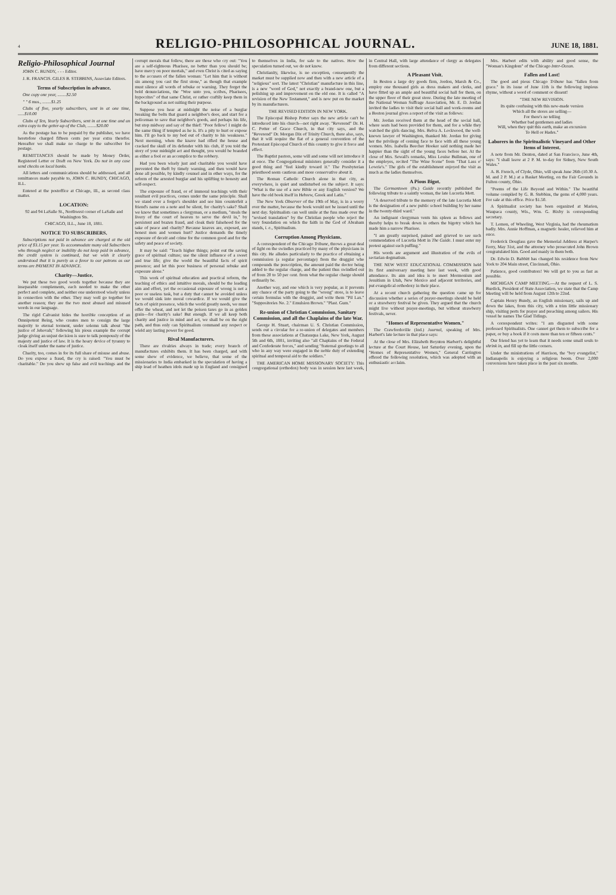4 RELIGIO-PHILOSOPHICAL JOURNAL. JUNE 18, 1881.
Religio-Philosophical Journal
JOHN C. BUNDY, - - - Editor.
J. R. FRANCIS. GILES B. STEBBINS, Associate Editors.
Terms of Subscription in advance.
One copy one year, ........$2.50
" " 6 mos., ........$1.25
Clubs of five, yearly subscribers, sent in at one time, ......$10.00
Clubs of Ten, Yearly Subscribers, sent in at one time and an extra copy to the getter-up of the Club, ........$20.00
As the postage has to be prepaid by the publisher, we have heretofore charged fifteen cents per year extra therefor. Hereafter we shall make no charge to the subscriber for postage.
REMITTANCES should be made by Money Order, Registered Letter or Draft on New York. Do not in any case send checks on local banks.
All letters and communications should be addressed, and all remittances made payable to, JOHN C. BUNDY, CHICAGO, ILL.
Entered at the postoffice at Chicago, Ill., as second class matter.
LOCATION:
92 and 94 LaSalle St., Northwest corner of LaSalle and Washington Sts.
CHICAGO, ILL., June 18, 1881.
NOTICE TO SUBSCRIBERS.
Subscriptions not paid in advance are charged at the old price of $3.15 per year. To accommodate many old Subscribers who through neglect or inability do not keep paid in advance, the credit system is continued, but we wish it clearly understood that it is purely as a favor to our patrons as our terms are PAYMENT IN ADVANCE.
Charity—Justice.
We put these two good words together because they are inseparable complements, each needed to make the other perfect and complete, and neither one understood wisely unless in connection with the other. They may well go together for another reason; they are the two most abused and misused words in our language.
The rigid Calvanist hides the horrible conception of an Omnipotent Being, who creates men to consign the large majority to eternal torment, under solemn talk about "the justice of Jehovah;" following his pious example the corrupt judge giving an unjust decision is sure to talk pompously of the majesty and justice of law. It is the hoary device of tyranny to cloak itself under the name of justice.
Charity, too, comes in for its full share of misuse and abuse. Do you expose a fraud, the cry is raised: "You must be charitable." Do you show up false and evil teachings and the corrupt morals that follow, there are those who cry out: "You are a self-righteous Pharisee, no better than you should be; have mercy on poor mortals," and even Christ is cited as saying to the accusers of the fallen woman: "Let him that is without sin among you cast the first stone," as though that example must silence all words of rebuke or warning. They forget the bold denunciations, the "Woe unto you, scribes, Pharisees, hypocrites" of that same Christ, or rather craftily keep them in the background as not suiting their purpose.
Suppose you hear at midnight the noise of a burglar breaking the bolts that guard a neighbor's door, and start for a policeman to save that neighbor's goods, and perhaps his life, but stop midway and say of the thief: "Poor fellow! I might do the same thing if tempted as he is. It's a pity to hurt or expose him. I'll go back to my bed out of charity to his weakness." Next morning, when the knave had rifled the house and cracked the skull of its defender with his club, if you told the story of your midnight act and thought, you would be branded as either a fool or an accomplice to the robbery.
Had you been wisely just and charitable you would have prevented the theft by timely warning, and then would have done all possible, by kindly counsel and in other ways, for the reform of the arrested burglar and his uplifting to honesty and self-respect.
The exposure of fraud, or of immoral teachings with their resultant evil practices, comes under the same principle. Shall we stand over a forger's shoulder and see him counterfeit a friend's name on a note and be silent, for charity's sake? Shall we know that sometimes a clergyman, or a medium, "steals the livery of the court of heaven to serve the devil in," by persistent and brazen fraud, and cloak their falsehood for the sake of peace and charity? Because knaves are, exposed, are honest men and women hurt? Justice demands the timely exposure of deceit and crime for the common good and for the safety and peace of society.
It may be said: "Teach higher things; point out the saving grace of spiritual culture; use the silent influence of a sweet and true life; give the world the beautiful facts of spirit presence; and let this poor business of personal rebuke and exposure alone."
This work of spiritual education and practical reform, the teaching of ethics and intuitive morals, should be the leading aim and effort, yet the occasional exposure of wrong is not a poor or useless task, but a duty that cannot be avoided unless we would sink into moral cowardice. If we would give the facts of spirit presence, which the world greatly needs, we must offer the wheat, and not let the poison tares go in as golden grain—for charity's sake! But enough. If we all keep both charity and justice in mind and act, we shall be on the right path, and thus only can Spiritualism command any respect or wield any lasting power for good.
Rival Manufacturers.
There are rivalries always in trade; every branch of manufactures exhibits them. It has been charged, and with some show of evidence, we believe, that some of the missionaries to India embarked in the speculation of having a ship load of heathen idols made up in England and consigned to themselves in India, for sale to the natives. How the speculation turned out, we do not know.
Christianity, likewise, is no exception, consequently the market must be supplied now and then with a new article of a "religious" sort. The latest "Christian" manufacture in this line, is a new "word of God," not exactly a brand-new one, but a polishing up and improvement on the old one. It is called "A revision of the New Testament," and is now put on the market by its manufacturers.
THE REVISED EDITION IN NEW YORK.
The Episcopal Bishop Potter says the new article can't be introduced into his church—not right away. "Reverend" Dr. H. C. Potter of Grace Church, in that city says, and the "Reverend" Dr. Morgan Dix of Trinity Church, there also, says, that it will require the fiat of a general convention of the Protestant Episcopal Church of this country to give it force and effect.
The Baptist pastors, some will and some will not introduce it at once. The Congregational ministers generally consider it a good thing and "feel kindly toward it." The Presbyterian priesthood seem cautious and more conservative about it.
The Roman Catholic Church alone in that city, as everywhere, is quiet and undisturbed on the subject. It says: "What is the use of a new Bible or any English version? We have the old book itself in Hebrew, Greek and Latin."
The New York Observer of the 19th of May, is in a worry over the matter, because the book would not be issued until the next day. Spiritualists can well smile at the fuss made over the "revised translation" by the Christian people who reject the very foundation on which the faith in the God of Abraham stands, i. e., Spiritualism.
Corruption Among Physicians.
A correspondent of the Chicago Tribune, throws a great deal of light on the swindles practiced by many of the physicians in this city. He alludes particularly to the practice of obtaining a commission (a regular percentage) from the druggist who compounds the prescription, the amount paid the doctor being added to the regular charge, and the patient thus swindled out of from 20 to 50 per cent. from what the regular charge should ordinarily be.
Another way, and one which is very popular, as it prevents any chance of the party going to the "wrong" store, is to leave certain formulas with the druggist, and write them "Pil Lax." "Suppositories No. 2." Emulsion Brown." "Plast. Gum."
Re-union of Christian Commission, Sanitary Commission, and all the Chaplains of the late War.
George H. Stuart, chairman U. S. Christian Commission, sends out a circular for a re-union of delegates and members from these associations at Chatauqua Lake, New York, August 5th and 6th, 1881, inviting also "all Chaplains of the Federal and Confederate forces," and sending "fraternal greetings to all who in any way were engaged in the noble duty of extending spiritual and temporal aid to the soldiers."
THE AMERICAN HOME MISSIONARY SOCIETY: This congregational (orthodox) body was in session here last week, in Central Hall, with large attendance of clergy as delegates from different sections.
A Pleasant Visit.
In Boston a large dry goods firm, Jordon, Marsh & Co., employ one thousand girls as dress makers and clerks, and have fitted up an ample and beautiful social hall for them, on the upper floor of their great store. During the late meeting of the National Woman Suffrage Association, Mr. E. D. Jordan invited the ladies to visit their social hall and work-rooms and a Boston journal gives a report of the visit as follows:
Mr. Jordan received them at the head of the social hall, where seats had been provided for them, and for a while they watched the girls dancing. Mrs. Belva A. Lockwood, the well-known lawyer of Washington, thanked Mr. Jordan for giving her the privilege of coming face to face with all these young women. Mrs. Isabella Beecher Hooker said nothing made her happier than the sight of the young faces before her. At the close of Mrs. Sewall's remarks, Miss Louise Bullman, one of the employes, recited "The Wine Scene" from "That Lass o' Lowrie's." The girls of the establishment enjoyed the visit as much as the ladies themselves.
A Pious Bigot.
The Germantown (Pa.) Guide recently published the following tribute to a saintly woman, the late Lucretia Mott.
"A deserved tribute to the memory of the late Lucretia Mott is the designation of a new public school building by her name in the twenty-third ward."
An indignant clergyman vents his spleen as follows and thereby helps to break down in others the bigotry which has made him a narrow Pharisee.
"I am greatly surprised, pained and grieved to see such commendation of Lucretia Mott in The Guide. I must enter my protest against such puffing."
His words are argument and illustration of the evils of sectarian dogmatism.
THE NEW WEST EDUCATIONAL COMMISSION held its first anniversary meeting here last week, with good attendance. Its aim and idea is to meet Mormonism and Jesuitism in Utah, New Mexico and adjacent territories, and put evangelical orthodoxy in their place.
At a recent church gathering the question came up for discussion whether a series of prayer-meetings should be held or a strawberry festival be given. They argued that the church might live without prayer-meetings, but without strawberry festivals, never.
"Homes of Representative Women."
The Crawfordsville (Ind.) Journal, speaking of Mrs. Harbert's late lecture in that place says:
At the close of Mrs. Elizabeth Boynton Harbert's delightful lecture at the Court House, last Saturday evening, upon the "Homes of Representative Women," General Carrington offered the following resolution, which was adopted with an enthusiastic acclaim.
Mrs. Harbert edits with ability and good sense, the "Woman's Kingdom" of the Chicago Inter-Ocean.
Fallen and Lost!
The good and pious Chicago Tribune has "fallen from grace." In its issue of June 11th is the following impious rhyme, without a word of comment or dissent!
"THE NEW REVISION.
Its quite confusing with this new-made version
Which all the stores are selling—
For there's no telling
Whether bad gentlemen and ladies
Will, when they quit this earth, make an excursion
To Hell or Hades."
Laborers in the Spiritualistic Vineyard and Other Items of Interest.
A note from Mr. Denton, dated at San Francisco, June 4th, says: "I shall leave at 2 P. M. to-day for Sidney, New South Wales."
A. B. French, of Clyde, Ohio, will speak June 26th (10.30 A. M. and 2 P. M.) at a Basket Meeting, on the Fair Grounds in Fulton county, Ohio.
"Poems of the Life Beyond and Within." The beautiful volume compiled by G. B. Stebbins, the gems of 4,000 years. For sale at this office. Price $1.50.
A Spiritualist society has been organized at Marion, Waupaca county, Wis., Wm. G. Bixby is corresponding secretary.
T. Lemon, of Wheeling, West Virginia, had the rheumatism badly. Mrs. Annie Hoffman, a magnetic healer, relieved him at once.
Frederick Douglass gave the Memorial Address at Harper's Ferry, May 31st, and the attorney who prosecuted John Brown congratulated him. Good and manly in them both.
Dr. Edwin D. Babbitt has changed his residence from New York to 204 Main street, Cincinnati, Ohio.
Patience, good contributors! We will get to you as fast as possible.
MICHIGAN CAMP MEETING.—At the request of L. S. Burdick, President of State Association, we state that the Camp Meeting will be held from August 12th to 22nd.
Captain Henry Bundy, an English missionary, sails up and down the lakes, from this city, with a trim little missionary ship, visiting ports for prayer and preaching among sailors. His vessel he names The Glad Tidings.
A correspondent writes: "I am disgusted with some professed Spiritualists. One cannot get them to subscribe for a paper, or buy a book if it costs more than ten or fifteen cents."
Our friend has yet to learn that it needs some small souls to shrink in, and fill up the little corners.
Under the ministrations of Harrison, the "boy evangelist," Indianapolis is enjoying a religious boom. Over 2,000 conversions have taken place in the past six months.